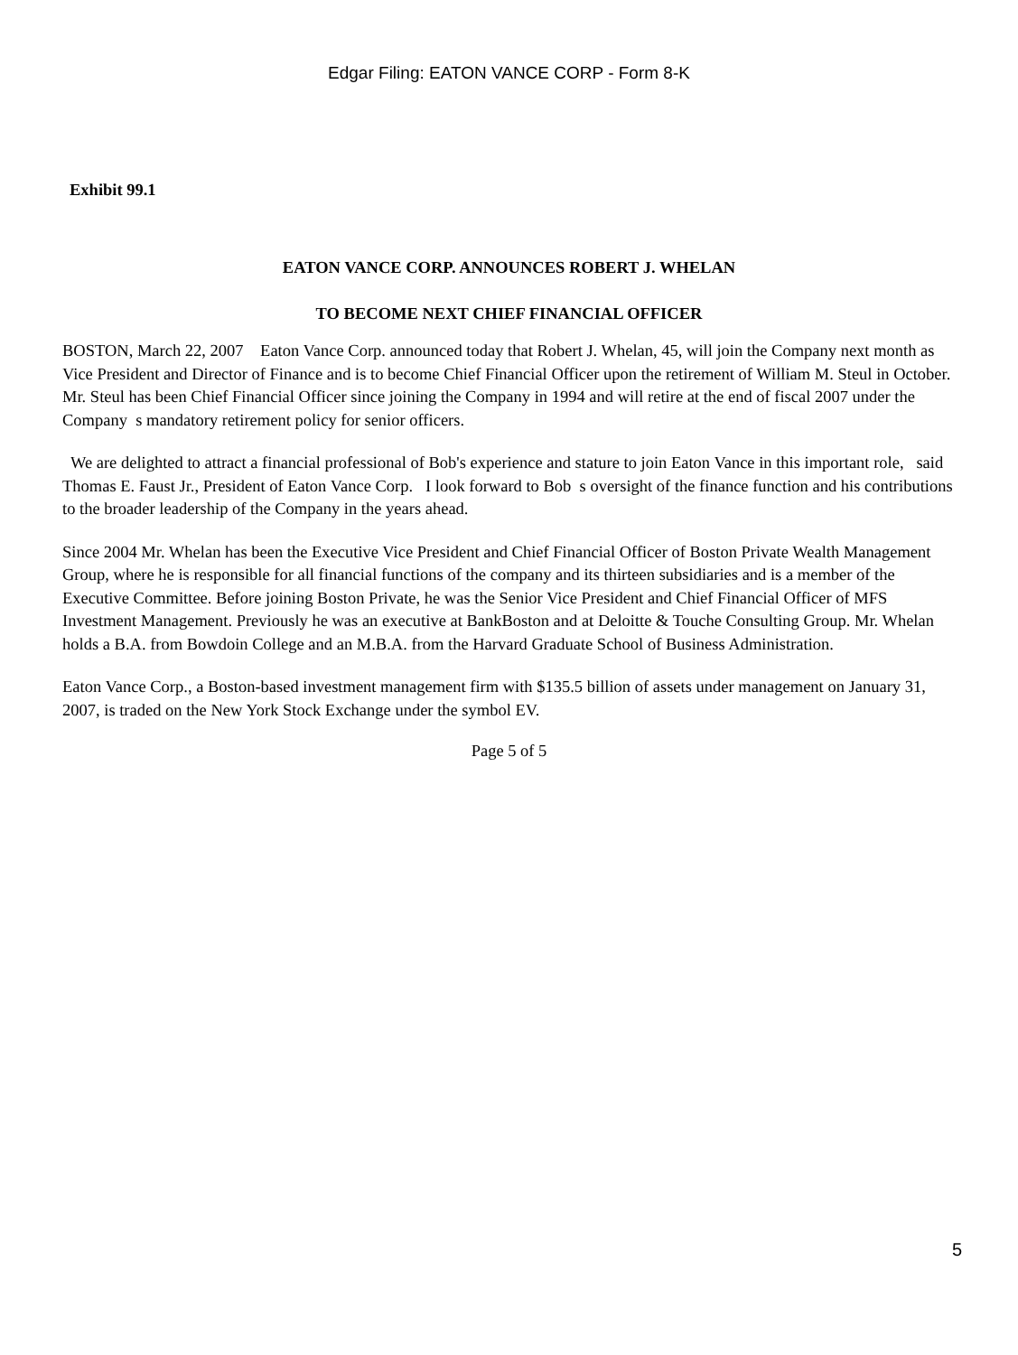Edgar Filing: EATON VANCE CORP - Form 8-K
Exhibit 99.1
EATON VANCE CORP. ANNOUNCES ROBERT J. WHELAN
TO BECOME NEXT CHIEF FINANCIAL OFFICER
BOSTON, March 22, 2007 Eaton Vance Corp. announced today that Robert J. Whelan, 45, will join the Company next month as Vice President and Director of Finance and is to become Chief Financial Officer upon the retirement of William M. Steul in October. Mr. Steul has been Chief Financial Officer since joining the Company in 1994 and will retire at the end of fiscal 2007 under the Company s mandatory retirement policy for senior officers.
We are delighted to attract a financial professional of Bob's experience and stature to join Eaton Vance in this important role, said Thomas E. Faust Jr., President of Eaton Vance Corp. I look forward to Bob s oversight of the finance function and his contributions to the broader leadership of the Company in the years ahead.
Since 2004 Mr. Whelan has been the Executive Vice President and Chief Financial Officer of Boston Private Wealth Management Group, where he is responsible for all financial functions of the company and its thirteen subsidiaries and is a member of the Executive Committee. Before joining Boston Private, he was the Senior Vice President and Chief Financial Officer of MFS Investment Management. Previously he was an executive at BankBoston and at Deloitte & Touche Consulting Group. Mr. Whelan holds a B.A. from Bowdoin College and an M.B.A. from the Harvard Graduate School of Business Administration.
Eaton Vance Corp., a Boston-based investment management firm with $135.5 billion of assets under management on January 31, 2007, is traded on the New York Stock Exchange under the symbol EV.
Page 5 of 5
5